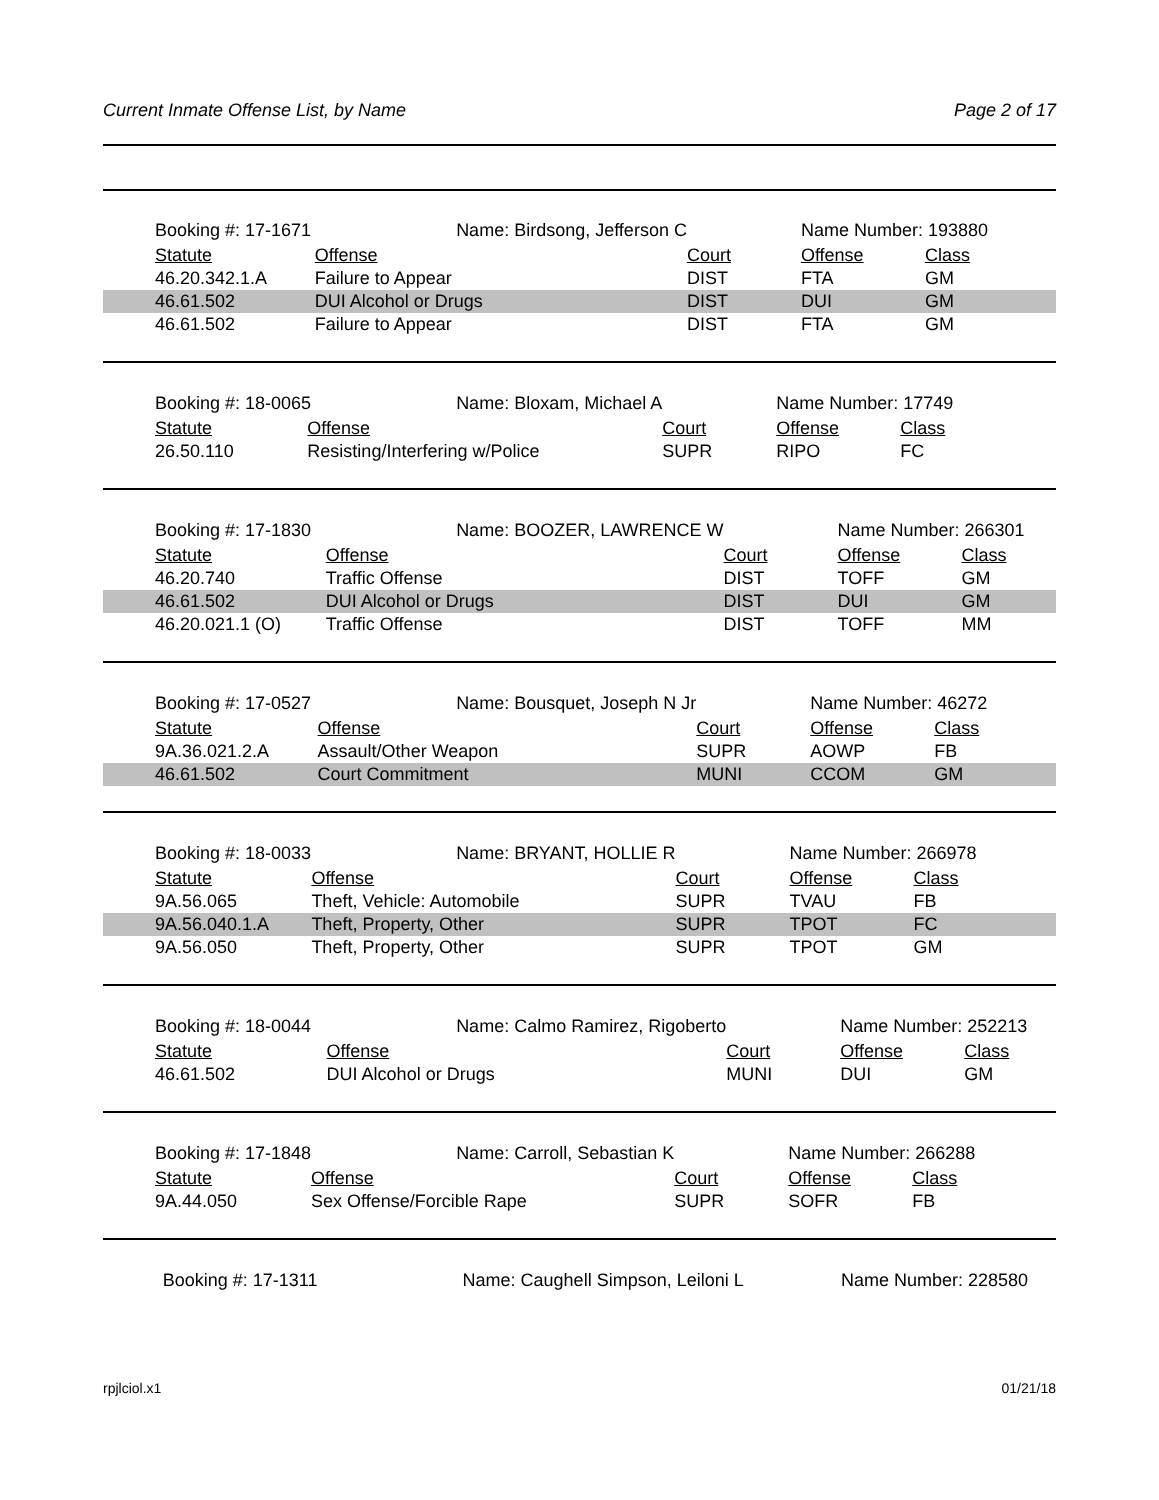Current Inmate Offense List, by Name Page 2 of 17
| | Booking #: 17-1671 Name: Birdsong, Jefferson C | | | Name Number: 193880 | |
| | Statute | Offense | Court | Offense | Class |
| | 46.20.342.1.A | Failure to Appear | DIST | FTA | GM |
| | 46.61.502 | DUI Alcohol or Drugs | DIST | DUI | GM |
| | 46.61.502 | Failure to Appear | DIST | FTA | GM |
| | Booking #: 18-0065 Name: Bloxam, Michael A | | | Name Number: 17749 | |
| | Statute | Offense | Court | Offense | Class |
| | 26.50.110 | Resisting/Interfering w/Police | SUPR | RIPO | FC |
| | Booking #: 17-1830 Name: BOOZER, LAWRENCE W | | | Name Number: 266301 | |
| | Statute | Offense | Court | Offense | Class |
| | 46.20.740 | Traffic Offense | DIST | TOFF | GM |
| | 46.61.502 | DUI Alcohol or Drugs | DIST | DUI | GM |
| | 46.20.021.1 (O) | Traffic Offense | DIST | TOFF | MM |
| | Booking #: 17-0527 Name: Bousquet, Joseph N Jr | | | Name Number: 46272 | |
| | Statute | Offense | Court | Offense | Class |
| | 9A.36.021.2.A | Assault/Other Weapon | SUPR | AOWP | FB |
| | 46.61.502 | Court Commitment | MUNI | CCOM | GM |
| | Booking #: 18-0033 Name: BRYANT, HOLLIE R | | | Name Number: 266978 | |
| | Statute | Offense | Court | Offense | Class |
| | 9A.56.065 | Theft, Vehicle: Automobile | SUPR | TVAU | FB |
| | 9A.56.040.1.A | Theft, Property, Other | SUPR | TPOT | FC |
| | 9A.56.050 | Theft, Property, Other | SUPR | TPOT | GM |
| | Booking #: 18-0044 Name: Calmo Ramirez, Rigoberto | | | Name Number: 252213 | |
| | Statute | Offense | Court | Offense | Class |
| | 46.61.502 | DUI Alcohol or Drugs | MUNI | DUI | GM |
| | Booking #: 17-1848 Name: Carroll, Sebastian K | | | Name Number: 266288 | |
| | Statute | Offense | Court | Offense | Class |
| | 9A.44.050 | Sex Offense/Forcible Rape | SUPR | SOFR | FB |
| | Booking #: 17-1311 Name: Caughell Simpson, Leiloni L | Name Number: 228580 |
rpjlciol.x1 01/21/18